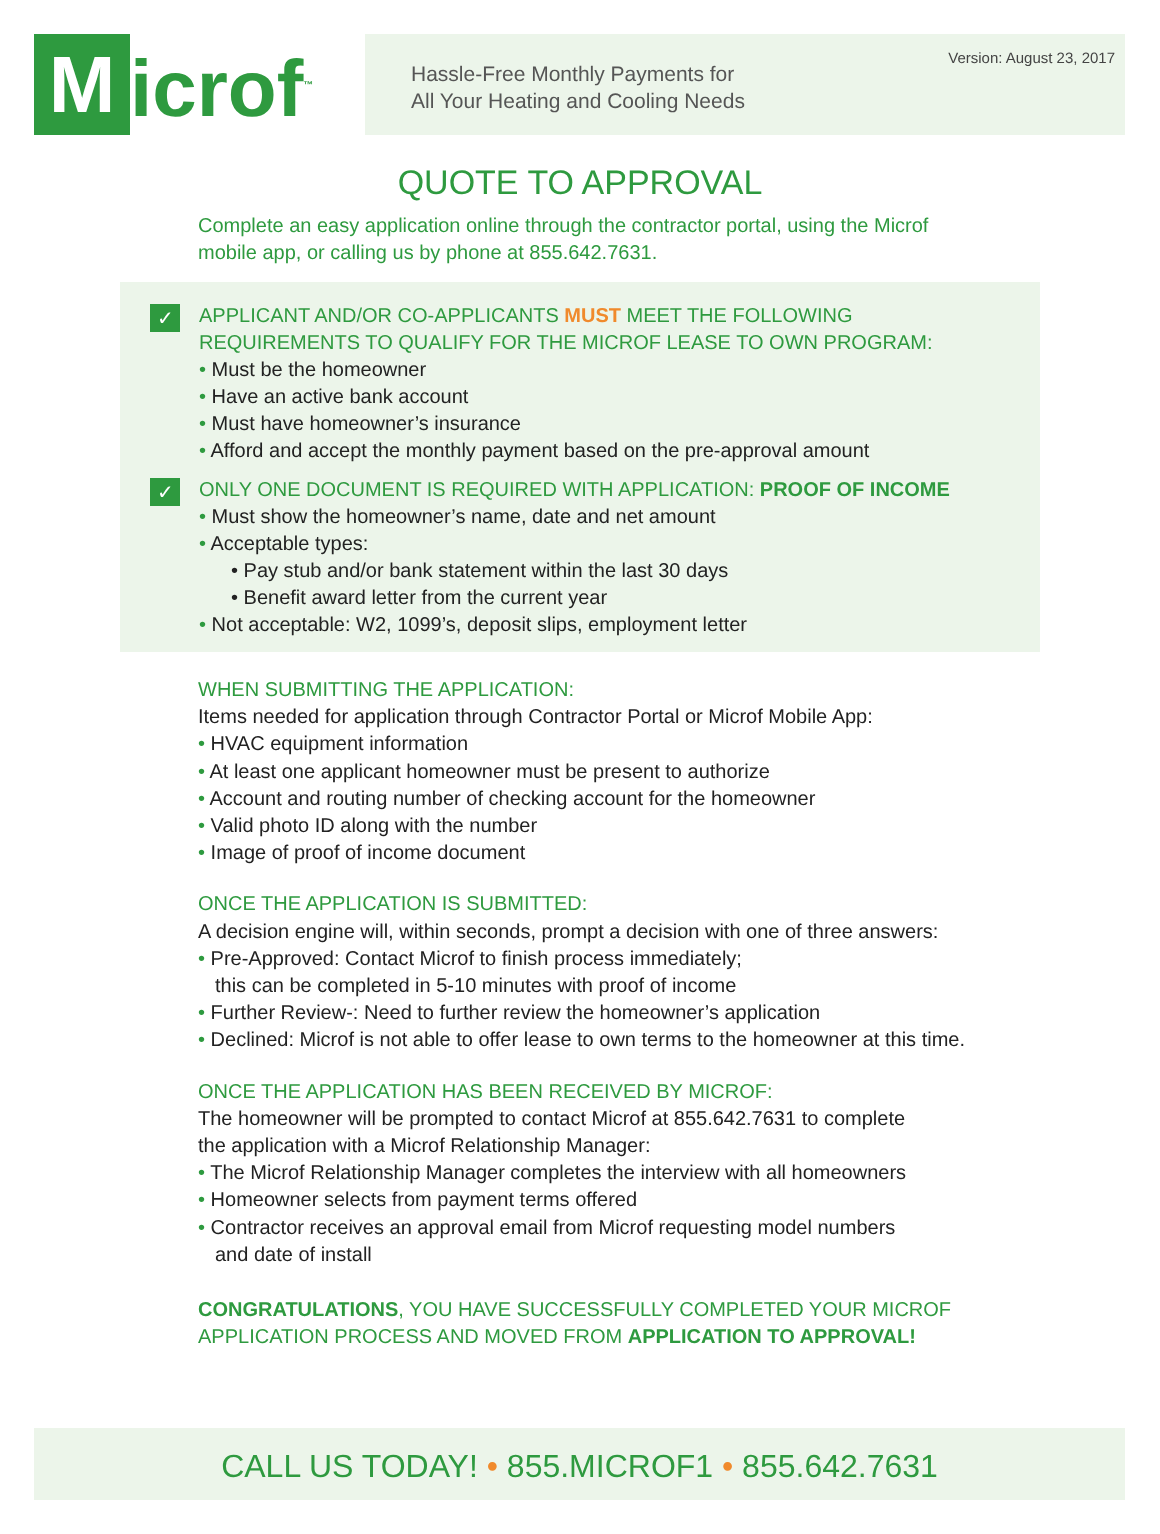M
icrof<sup>™</sup>
Hassle-Free Monthly Payments for
All Your Heating and Cooling Needs
Version: August 23, 2017
QUOTE TO APPROVAL
Complete an easy application online through the contractor portal, using the Microf mobile app, or calling us by phone at 855.642.7631.
✓ APPLICANT AND/OR CO-APPLICANTS MUST MEET THE FOLLOWING
REQUIREMENTS TO QUALIFY FOR THE MICROF LEASE TO OWN PROGRAM:
• Must be the homeowner
• Have an active bank account
• Must have homeowner’s insurance
• Afford and accept the monthly payment based on the pre-approval amount
✓ ONLY ONE DOCUMENT IS REQUIRED WITH APPLICATION: PROOF OF INCOME
• Must show the homeowner’s name, date and net amount
• Acceptable types:
• Pay stub and/or bank statement within the last 30 days
• Benefit award letter from the current year
• Not acceptable: W2, 1099’s, deposit slips, employment letter
WHEN SUBMITTING THE APPLICATION:
Items needed for application through Contractor Portal or Microf Mobile App:
• HVAC equipment information
• At least one applicant homeowner must be present to authorize
• Account and routing number of checking account for the homeowner
• Valid photo ID along with the number
• Image of proof of income document
ONCE THE APPLICATION IS SUBMITTED:
A decision engine will, within seconds, prompt a decision with one of three answers:
• Pre-Approved: Contact Microf to finish process immediately;
this can be completed in 5-10 minutes with proof of income
• Further Review-: Need to further review the homeowner’s application
• Declined: Microf is not able to offer lease to own terms to the homeowner at this time.
ONCE THE APPLICATION HAS BEEN RECEIVED BY MICROF:
The homeowner will be prompted to contact Microf at 855.642.7631 to complete
the application with a Microf Relationship Manager:
• The Microf Relationship Manager completes the interview with all homeowners
• Homeowner selects from payment terms offered
• Contractor receives an approval email from Microf requesting model numbers
and date of install
CONGRATULATIONS, YOU HAVE SUCCESSFULLY COMPLETED YOUR MICROF
APPLICATION PROCESS AND MOVED FROM APPLICATION TO APPROVAL!
CALL US TODAY! • 855.MICROF1 • 855.642.7631